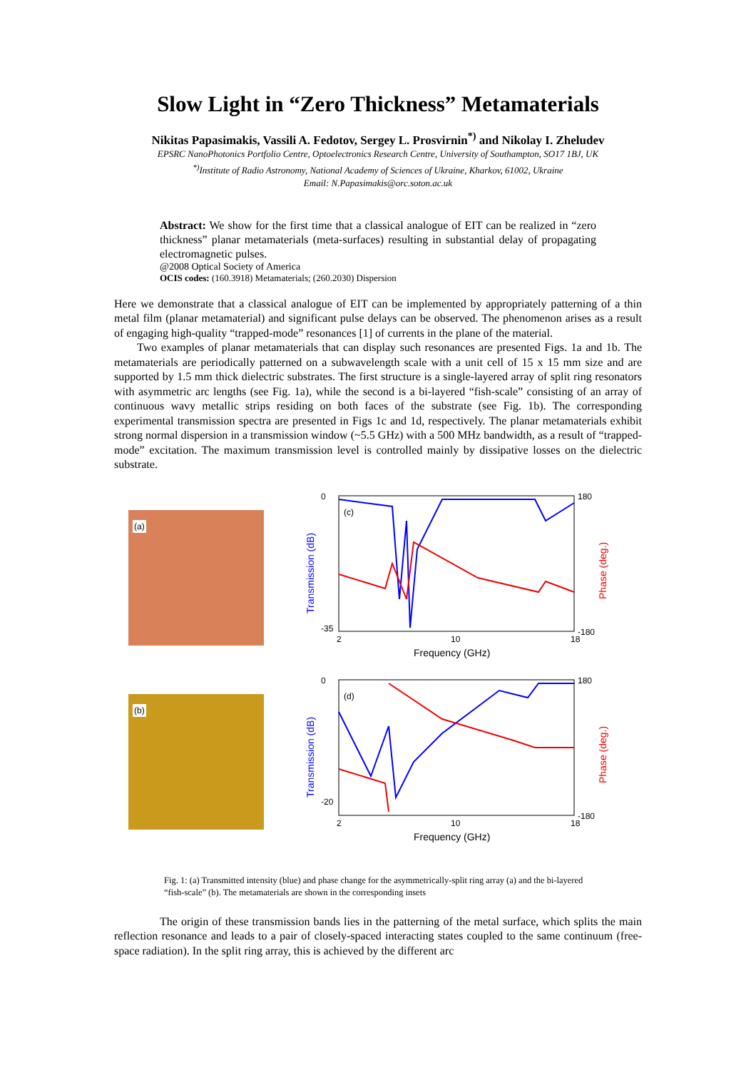Slow Light in “Zero Thickness” Metamaterials
Nikitas Papasimakis, Vassili A. Fedotov, Sergey L. Prosvirnin<sup>*)</sup> and Nikolay I. Zheludev
EPSRC NanoPhotonics Portfolio Centre, Optoelectronics Research Centre, University of Southampton, SO17 1BJ, UK
<sup>*)</sup> Institute of Radio Astronomy, National Academy of Sciences of Ukraine, Kharkov, 61002, Ukraine
Email: N.Papasimakis@orc.soton.ac.uk
Abstract: We show for the first time that a classical analogue of EIT can be realized in “zero thickness” planar metamaterials (meta-surfaces) resulting in substantial delay of propagating electromagnetic pulses.
@2008 Optical Society of America
OCIS codes: (160.3918) Metamaterials; (260.2030) Dispersion
Here we demonstrate that a classical analogue of EIT can be implemented by appropriately patterning of a thin metal film (planar metamaterial) and significant pulse delays can be observed. The phenomenon arises as a result of engaging high-quality “trapped-mode” resonances [1] of currents in the plane of the material.
Two examples of planar metamaterials that can display such resonances are presented Figs. 1a and 1b. The metamaterials are periodically patterned on a subwavelength scale with a unit cell of 15 x 15 mm size and are supported by 1.5 mm thick dielectric substrates. The first structure is a single-layered array of split ring resonators with asymmetric arc lengths (see Fig. 1a), while the second is a bi-layered “fish-scale” consisting of an array of continuous wavy metallic strips residing on both faces of the substrate (see Fig. 1b). The corresponding experimental transmission spectra are presented in Figs 1c and 1d, respectively. The planar metamaterials exhibit strong normal dispersion in a transmission window (~5.5 GHz) with a 500 MHz bandwidth, as a result of “trapped-mode” excitation. The maximum transmission level is controlled mainly by dissipative losses on the dielectric substrate.
(a)
0
-35
180
-180
2
10
18
Frequency (GHz)
(c)
Transmission (dB)
Phase (deg.)
(b)
0
-20
180
-180
2
10
18
Frequency (GHz)
(d)
Transmission (dB)
Phase (deg.)
Fig. 1: (a) Transmitted intensity (blue) and phase change for the asymmetrically-split ring array (a) and the bi-layered “fish-scale” (b). The metamaterials are shown in the corresponding insets
The origin of these transmission bands lies in the patterning of the metal surface, which splits the main reflection resonance and leads to a pair of closely-spaced interacting states coupled to the same continuum (free-space radiation). In the split ring array, this is achieved by the different arc